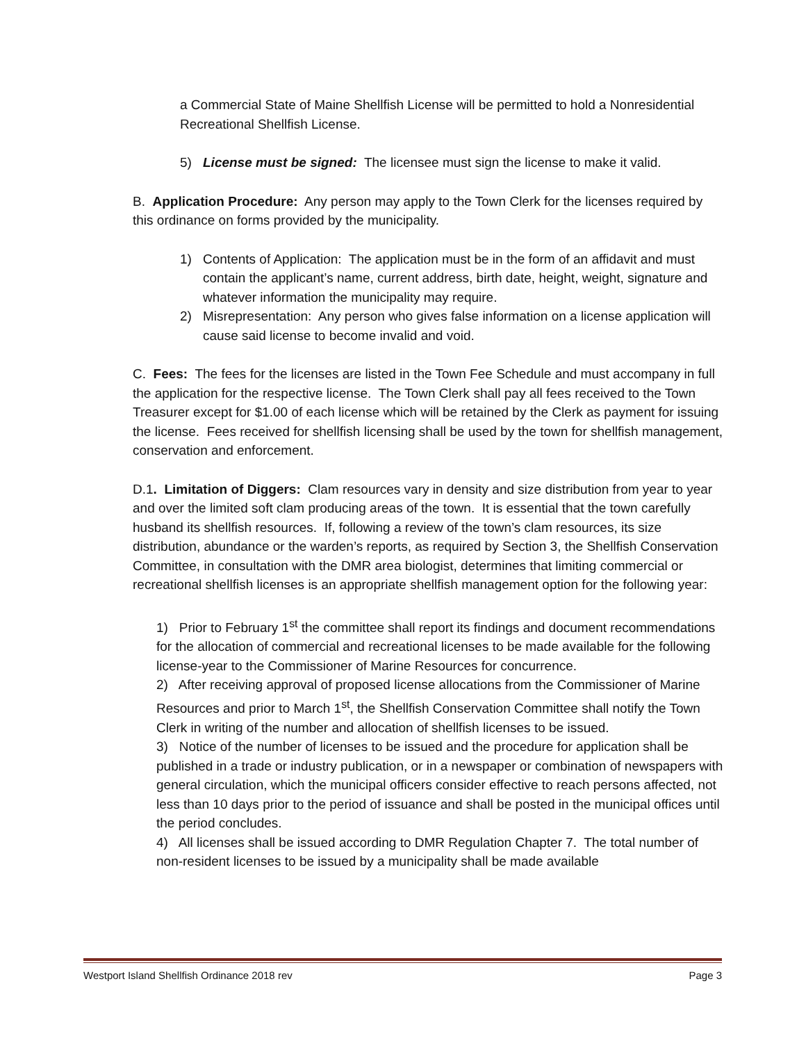a Commercial State of Maine Shellfish License will be permitted to hold a Nonresidential Recreational Shellfish License.
5) License must be signed: The licensee must sign the license to make it valid.
B. Application Procedure: Any person may apply to the Town Clerk for the licenses required by this ordinance on forms provided by the municipality.
1) Contents of Application: The application must be in the form of an affidavit and must contain the applicant’s name, current address, birth date, height, weight, signature and whatever information the municipality may require.
2) Misrepresentation: Any person who gives false information on a license application will cause said license to become invalid and void.
C. Fees: The fees for the licenses are listed in the Town Fee Schedule and must accompany in full the application for the respective license. The Town Clerk shall pay all fees received to the Town Treasurer except for $1.00 of each license which will be retained by the Clerk as payment for issuing the license. Fees received for shellfish licensing shall be used by the town for shellfish management, conservation and enforcement.
D.1. Limitation of Diggers: Clam resources vary in density and size distribution from year to year and over the limited soft clam producing areas of the town. It is essential that the town carefully husband its shellfish resources. If, following a review of the town’s clam resources, its size distribution, abundance or the warden’s reports, as required by Section 3, the Shellfish Conservation Committee, in consultation with the DMR area biologist, determines that limiting commercial or recreational shellfish licenses is an appropriate shellfish management option for the following year:
1) Prior to February 1<sup>st</sup> the committee shall report its findings and document recommendations for the allocation of commercial and recreational licenses to be made available for the following license-year to the Commissioner of Marine Resources for concurrence.
2) After receiving approval of proposed license allocations from the Commissioner of Marine Resources and prior to March 1<sup>st</sup>, the Shellfish Conservation Committee shall notify the Town Clerk in writing of the number and allocation of shellfish licenses to be issued.
3) Notice of the number of licenses to be issued and the procedure for application shall be published in a trade or industry publication, or in a newspaper or combination of newspapers with general circulation, which the municipal officers consider effective to reach persons affected, not less than 10 days prior to the period of issuance and shall be posted in the municipal offices until the period concludes.
4) All licenses shall be issued according to DMR Regulation Chapter 7. The total number of non-resident licenses to be issued by a municipality shall be made available
Westport Island Shellfish Ordinance 2018 rev Page 3